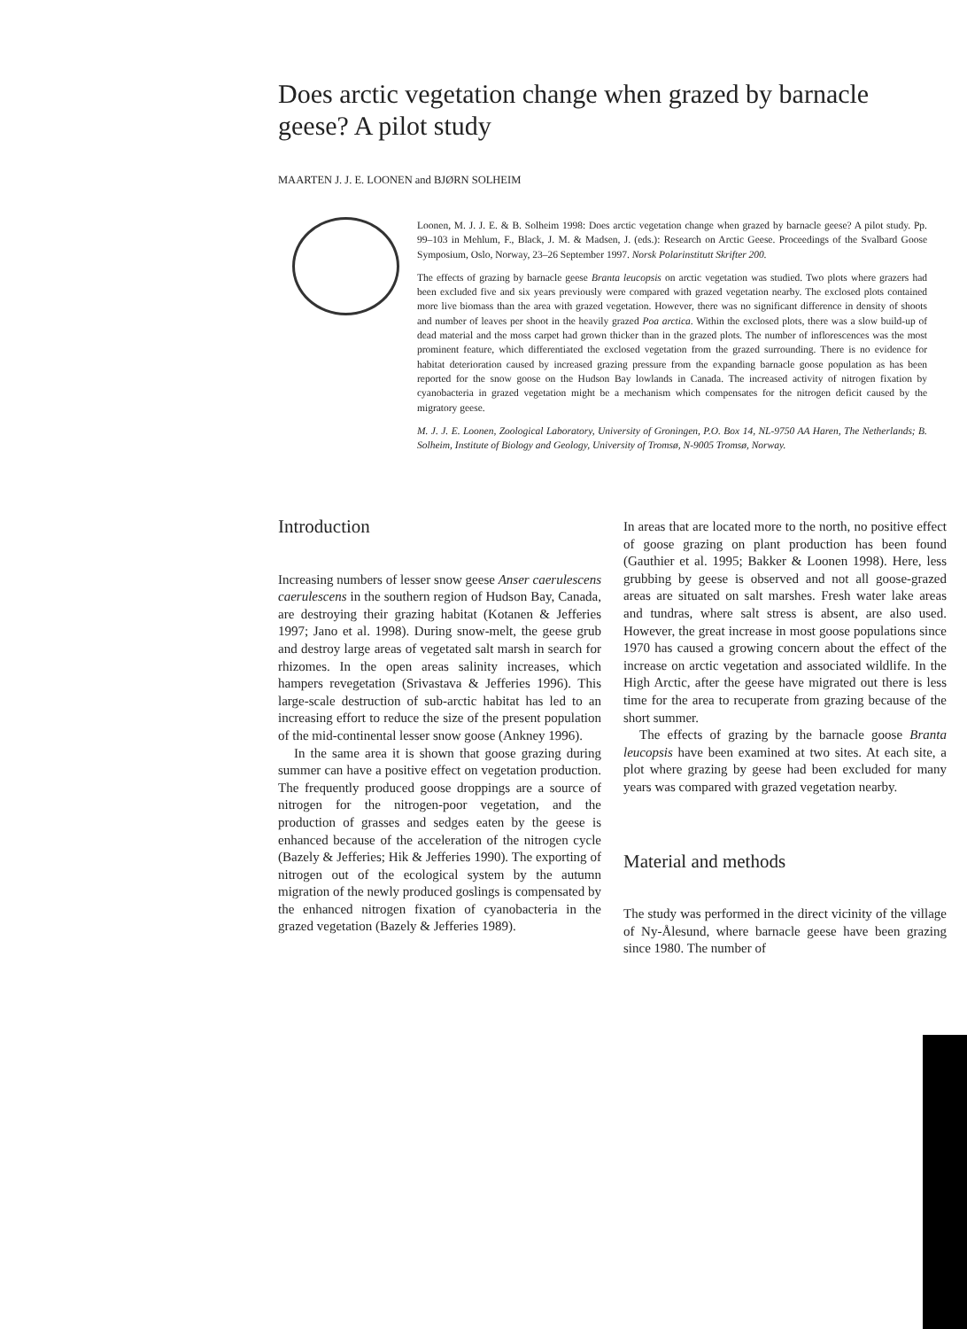Does arctic vegetation change when grazed by barnacle geese? A pilot study
MAARTEN J. J. E. LOONEN and BJØRN SOLHEIM
Loonen, M. J. J. E. & B. Solheim 1998: Does arctic vegetation change when grazed by barnacle geese? A pilot study. Pp. 99–103 in Mehlum, F., Black, J. M. & Madsen, J. (eds.): Research on Arctic Geese. Proceedings of the Svalbard Goose Symposium, Oslo, Norway, 23–26 September 1997. Norsk Polarinstitutt Skrifter 200.
The effects of grazing by barnacle geese Branta leucopsis on arctic vegetation was studied. Two plots where grazers had been excluded five and six years previously were compared with grazed vegetation nearby. The exclosed plots contained more live biomass than the area with grazed vegetation. However, there was no significant difference in density of shoots and number of leaves per shoot in the heavily grazed Poa arctica. Within the exclosed plots, there was a slow build-up of dead material and the moss carpet had grown thicker than in the grazed plots. The number of inflorescences was the most prominent feature, which differentiated the exclosed vegetation from the grazed surrounding. There is no evidence for habitat deterioration caused by increased grazing pressure from the expanding barnacle goose population as has been reported for the snow goose on the Hudson Bay lowlands in Canada. The increased activity of nitrogen fixation by cyanobacteria in grazed vegetation might be a mechanism which compensates for the nitrogen deficit caused by the migratory geese.
M. J. J. E. Loonen, Zoological Laboratory, University of Groningen, P.O. Box 14, NL-9750 AA Haren, The Netherlands; B. Solheim, Institute of Biology and Geology, University of Tromsø, N-9005 Tromsø, Norway.
Introduction
Increasing numbers of lesser snow geese Anser caerulescens caerulescens in the southern region of Hudson Bay, Canada, are destroying their grazing habitat (Kotanen & Jefferies 1997; Jano et al. 1998). During snow-melt, the geese grub and destroy large areas of vegetated salt marsh in search for rhizomes. In the open areas salinity increases, which hampers revegetation (Srivastava & Jefferies 1996). This large-scale destruction of sub-arctic habitat has led to an increasing effort to reduce the size of the present population of the mid-continental lesser snow goose (Ankney 1996).
In the same area it is shown that goose grazing during summer can have a positive effect on vegetation production. The frequently produced goose droppings are a source of nitrogen for the nitrogen-poor vegetation, and the production of grasses and sedges eaten by the geese is enhanced because of the acceleration of the nitrogen cycle (Bazely & Jefferies; Hik & Jefferies 1990). The exporting of nitrogen out of the ecological system by the autumn migration of the newly produced goslings is compensated by the enhanced nitrogen fixation of cyanobacteria in the grazed vegetation (Bazely & Jefferies 1989).
In areas that are located more to the north, no positive effect of goose grazing on plant production has been found (Gauthier et al. 1995; Bakker & Loonen 1998). Here, less grubbing by geese is observed and not all goose-grazed areas are situated on salt marshes. Fresh water lake areas and tundras, where salt stress is absent, are also used. However, the great increase in most goose populations since 1970 has caused a growing concern about the effect of the increase on arctic vegetation and associated wildlife. In the High Arctic, after the geese have migrated out there is less time for the area to recuperate from grazing because of the short summer.
The effects of grazing by the barnacle goose Branta leucopsis have been examined at two sites. At each site, a plot where grazing by geese had been excluded for many years was compared with grazed vegetation nearby.
Material and methods
The study was performed in the direct vicinity of the village of Ny-Ålesund, where barnacle geese have been grazing since 1980. The number of